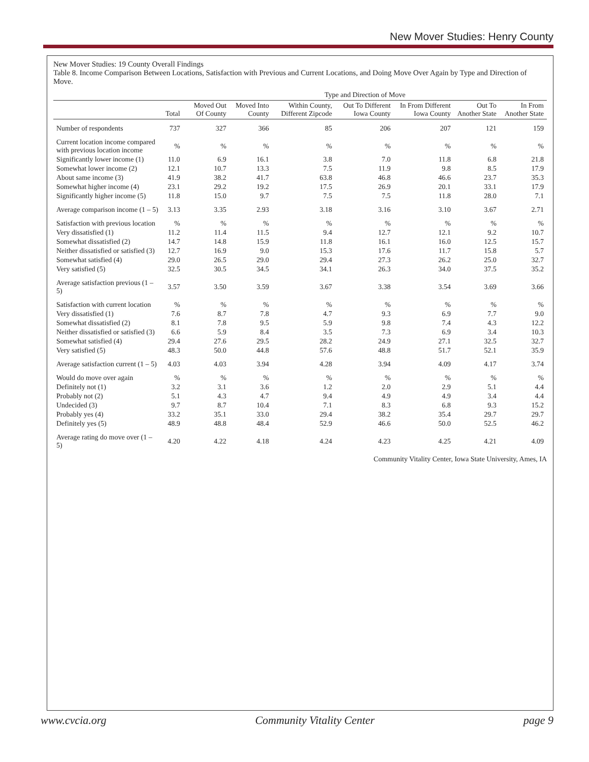New Mover Studies: Henry County
New Mover Studies: 19 County Overall Findings
Table 8. Income Comparison Between Locations, Satisfaction with Previous and Current Locations, and Doing Move Over Again by Type and Direction of Move.
| | | Type and Direction of Move | | | | | | |
| --- | --- | --- | --- | --- | --- | --- | --- | --- |
| | Total | Moved Out Of County | Moved Into County | Within County, Different Zipcode | Out To Different Iowa County | In From Different Iowa County | Out To Another State | In From Another State |
| Number of respondents | 737 | 327 | 366 | 85 | 206 | 207 | 121 | 159 |
| Current location income compared with previous location income | % | % | % | % | % | % | % | % |
| Significantly lower income (1) | 11.0 | 6.9 | 16.1 | 3.8 | 7.0 | 11.8 | 6.8 | 21.8 |
| Somewhat lower income (2) | 12.1 | 10.7 | 13.3 | 7.5 | 11.9 | 9.8 | 8.5 | 17.9 |
| About same income (3) | 41.9 | 38.2 | 41.7 | 63.8 | 46.8 | 46.6 | 23.7 | 35.3 |
| Somewhat higher income (4) | 23.1 | 29.2 | 19.2 | 17.5 | 26.9 | 20.1 | 33.1 | 17.9 |
| Significantly higher income (5) | 11.8 | 15.0 | 9.7 | 7.5 | 7.5 | 11.8 | 28.0 | 7.1 |
| Average comparison income (1 – 5) | 3.13 | 3.35 | 2.93 | 3.18 | 3.16 | 3.10 | 3.67 | 2.71 |
| Satisfaction with previous location | % | % | % | % | % | % | % | % |
| Very dissatisfied (1) | 11.2 | 11.4 | 11.5 | 9.4 | 12.7 | 12.1 | 9.2 | 10.7 |
| Somewhat dissatisfied (2) | 14.7 | 14.8 | 15.9 | 11.8 | 16.1 | 16.0 | 12.5 | 15.7 |
| Neither dissatisfied or satisfied (3) | 12.7 | 16.9 | 9.0 | 15.3 | 17.6 | 11.7 | 15.8 | 5.7 |
| Somewhat satisfied (4) | 29.0 | 26.5 | 29.0 | 29.4 | 27.3 | 26.2 | 25.0 | 32.7 |
| Very satisfied (5) | 32.5 | 30.5 | 34.5 | 34.1 | 26.3 | 34.0 | 37.5 | 35.2 |
| Average satisfaction previous (1 – 5) | 3.57 | 3.50 | 3.59 | 3.67 | 3.38 | 3.54 | 3.69 | 3.66 |
| Satisfaction with current location | % | % | % | % | % | % | % | % |
| Very dissatisfied (1) | 7.6 | 8.7 | 7.8 | 4.7 | 9.3 | 6.9 | 7.7 | 9.0 |
| Somewhat dissatisfied (2) | 8.1 | 7.8 | 9.5 | 5.9 | 9.8 | 7.4 | 4.3 | 12.2 |
| Neither dissatisfied or satisfied (3) | 6.6 | 5.9 | 8.4 | 3.5 | 7.3 | 6.9 | 3.4 | 10.3 |
| Somewhat satisfied (4) | 29.4 | 27.6 | 29.5 | 28.2 | 24.9 | 27.1 | 32.5 | 32.7 |
| Very satisfied (5) | 48.3 | 50.0 | 44.8 | 57.6 | 48.8 | 51.7 | 52.1 | 35.9 |
| Average satisfaction current (1 – 5) | 4.03 | 4.03 | 3.94 | 4.28 | 3.94 | 4.09 | 4.17 | 3.74 |
| Would do move over again | % | % | % | % | % | % | % | % |
| Definitely not (1) | 3.2 | 3.1 | 3.6 | 1.2 | 2.0 | 2.9 | 5.1 | 4.4 |
| Probably not (2) | 5.1 | 4.3 | 4.7 | 9.4 | 4.9 | 4.9 | 3.4 | 4.4 |
| Undecided (3) | 9.7 | 8.7 | 10.4 | 7.1 | 8.3 | 6.8 | 9.3 | 15.2 |
| Probably yes (4) | 33.2 | 35.1 | 33.0 | 29.4 | 38.2 | 35.4 | 29.7 | 29.7 |
| Definitely yes (5) | 48.9 | 48.8 | 48.4 | 52.9 | 46.6 | 50.0 | 52.5 | 46.2 |
| Average rating do move over (1 – 5) | 4.20 | 4.22 | 4.18 | 4.24 | 4.23 | 4.25 | 4.21 | 4.09 |
Community Vitality Center, Iowa State University, Ames, IA
www.cvcia.org Community Vitality Center page 9